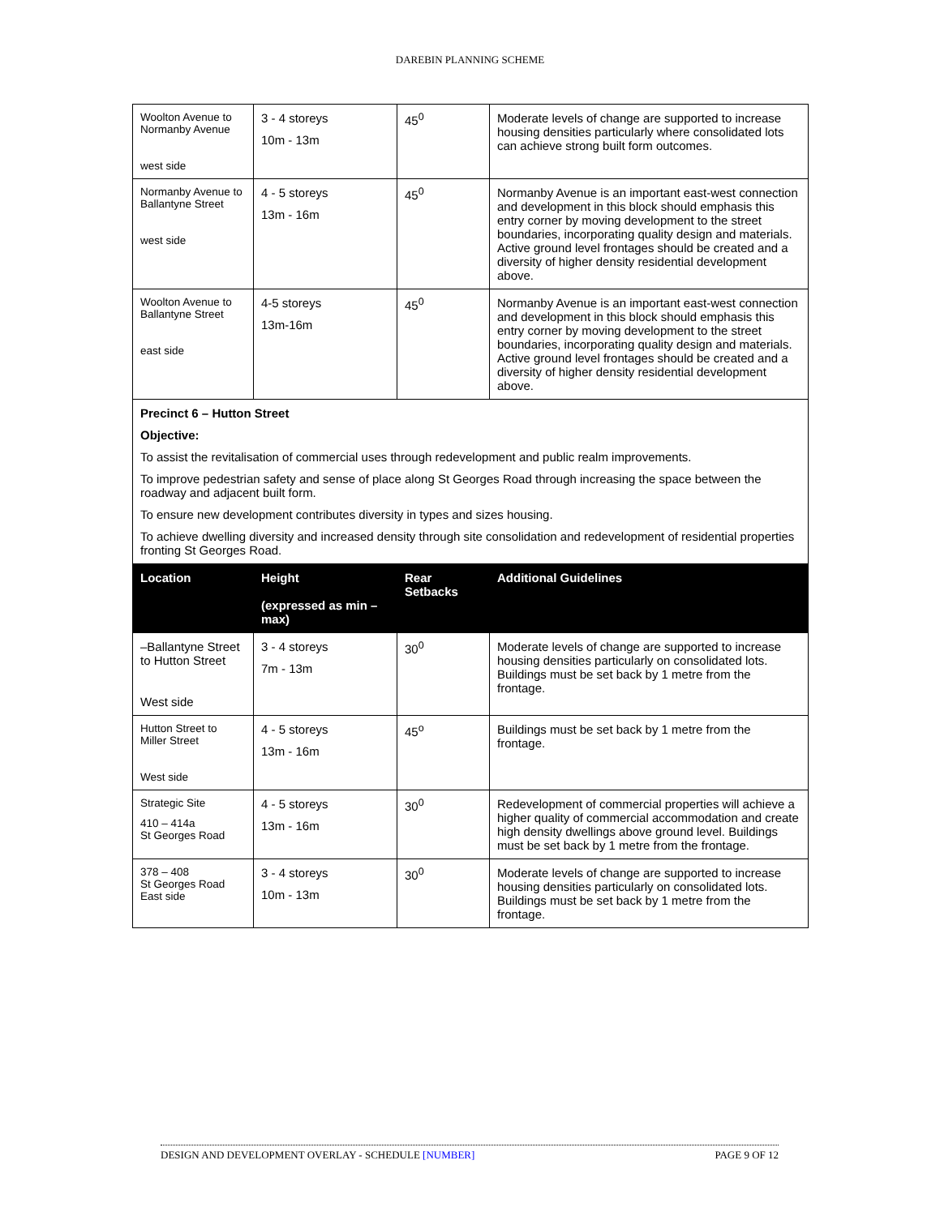DAREBIN PLANNING SCHEME
| Woolton Avenue to Normanby Avenue west side | 3 - 4 storeys 10m - 13m | 45<sup>0</sup> | Moderate levels of change are supported to increase housing densities particularly where consolidated lots can achieve strong built form outcomes. |
| Normanby Avenue to Ballantyne Street west side | 4 - 5 storeys 13m - 16m | 45<sup>0</sup> | Normanby Avenue is an important east-west connection and development in this block should emphasis this entry corner by moving development to the street boundaries, incorporating quality design and materials. Active ground level frontages should be created and a diversity of higher density residential development above. |
| Woolton Avenue to Ballantyne Street east side | 4-5 storeys 13m-16m | 45<sup>0</sup> | Normanby Avenue is an important east-west connection and development in this block should emphasis this entry corner by moving development to the street boundaries, incorporating quality design and materials. Active ground level frontages should be created and a diversity of higher density residential development above. |
| Precinct 6 – Hutton Street Objective: To assist the revitalisation of commercial uses through redevelopment and public realm improvements. To improve pedestrian safety and sense of place along St Georges Road through increasing the space between the roadway and adjacent built form. To ensure new development contributes diversity in types and sizes housing. To achieve dwelling diversity and increased density through site consolidation and redevelopment of residential properties fronting St Georges Road. | | | |
| Location | Height (expressed as min – max) | Rear Setbacks | Additional Guidelines |
| –Ballantyne Street to Hutton Street West side | 3 - 4 storeys 7m - 13m | 30<sup>0</sup> | Moderate levels of change are supported to increase housing densities particularly on consolidated lots. Buildings must be set back by 1 metre from the frontage. |
| Hutton Street to Miller Street West side | 4 - 5 storeys 13m - 16m | 45<sup>o</sup> | Buildings must be set back by 1 metre from the frontage. |
| Strategic Site 410 – 414a St Georges Road | 4 - 5 storeys 13m - 16m | 30<sup>0</sup> | Redevelopment of commercial properties will achieve a higher quality of commercial accommodation and create high density dwellings above ground level. Buildings must be set back by 1 metre from the frontage. |
| 378 – 408 St Georges Road East side | 3 - 4 storeys 10m - 13m | 30<sup>0</sup> | Moderate levels of change are supported to increase housing densities particularly on consolidated lots. Buildings must be set back by 1 metre from the frontage. |
DESIGN AND DEVELOPMENT OVERLAY - SCHEDULE [NUMBER] PAGE 9 OF 12